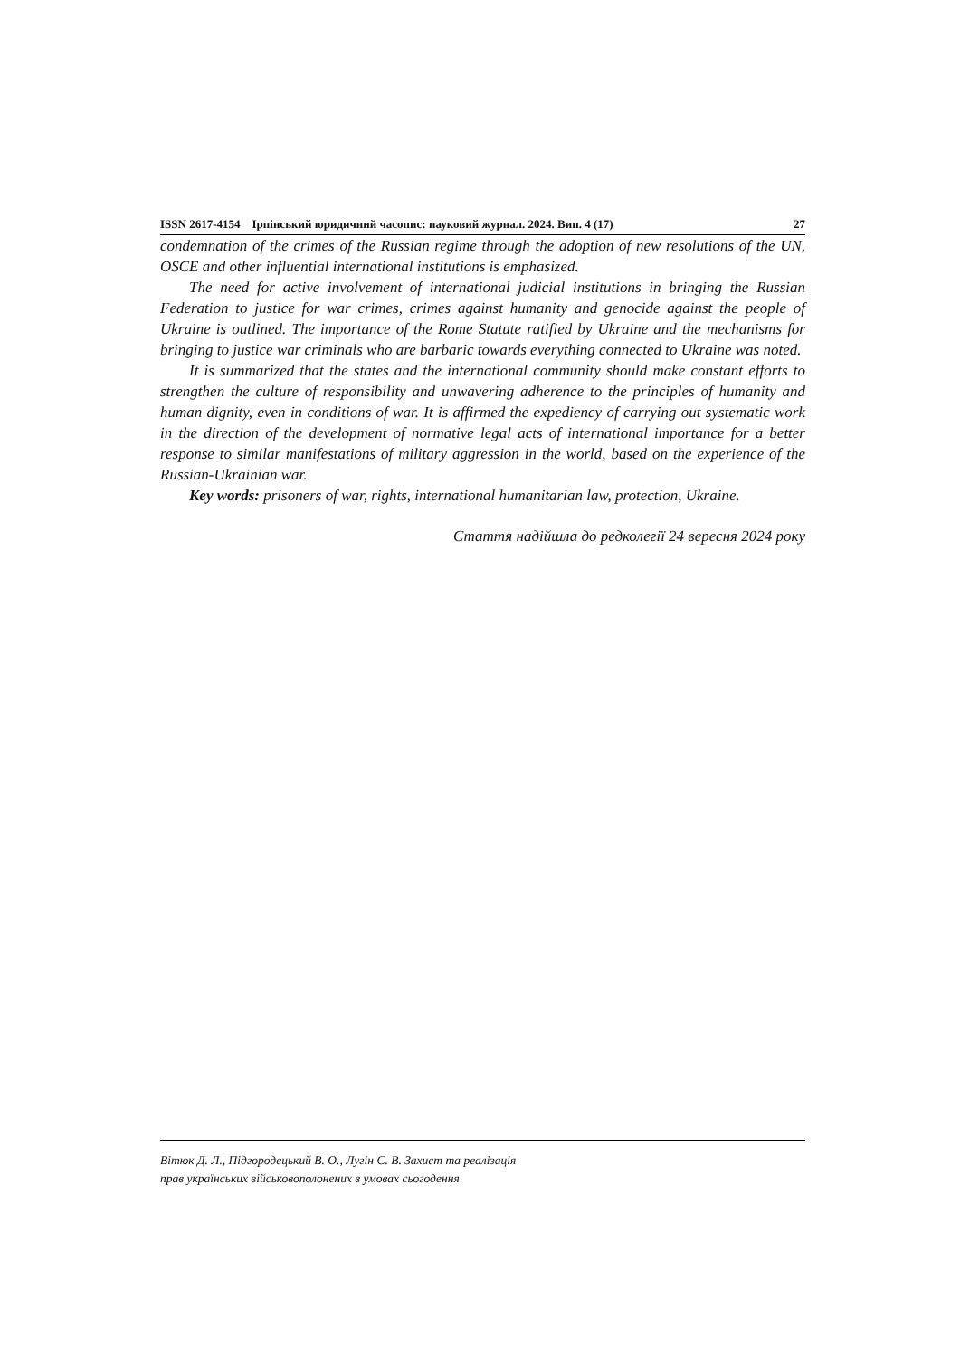ISSN 2617-4154 Ірпінський юридичний часопис: науковий журнал. 2024. Вип. 4 (17) 27
condemnation of the crimes of the Russian regime through the adoption of new resolutions of the UN, OSCE and other influential international institutions is emphasized.
The need for active involvement of international judicial institutions in bringing the Russian Federation to justice for war crimes, crimes against humanity and genocide against the people of Ukraine is outlined. The importance of the Rome Statute ratified by Ukraine and the mechanisms for bringing to justice war criminals who are barbaric towards everything connected to Ukraine was noted.
It is summarized that the states and the international community should make constant efforts to strengthen the culture of responsibility and unwavering adherence to the principles of humanity and human dignity, even in conditions of war. It is affirmed the expediency of carrying out systematic work in the direction of the development of normative legal acts of international importance for a better response to similar manifestations of military aggression in the world, based on the experience of the Russian-Ukrainian war.
Key words: prisoners of war, rights, international humanitarian law, protection, Ukraine.
Стаття надійшла до редколегії 24 вересня 2024 року
Вітюк Д. Л., Підгородецький В. О., Лугін С. В. Захист та реалізація
прав українських військовополонених в умовах сьогодення